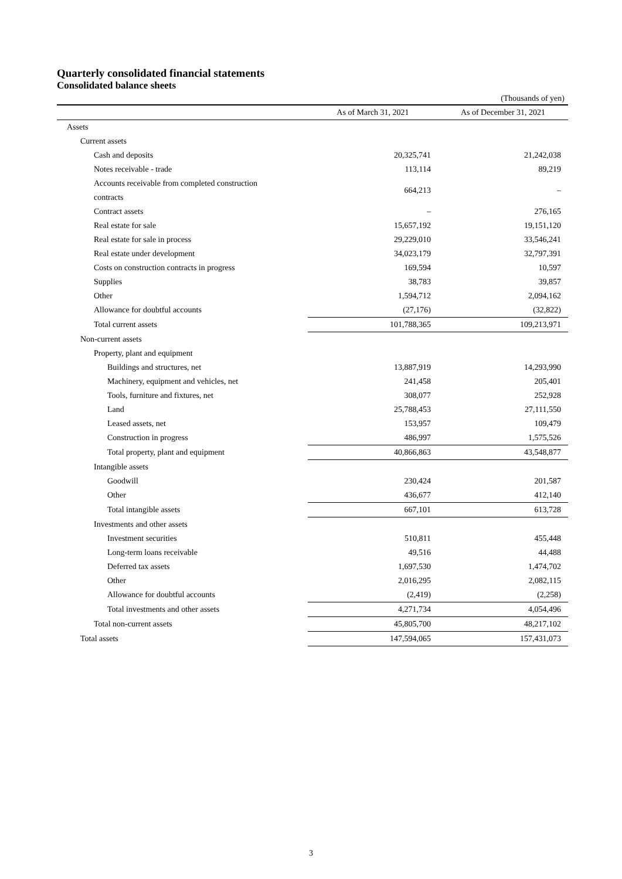Quarterly consolidated financial statements
Consolidated balance sheets
(Thousands of yen)
| | As of March 31, 2021 | As of December 31, 2021 |
| --- | --- | --- |
| Assets | | |
| Current assets | | |
| Cash and deposits | 20,325,741 | 21,242,038 |
| Notes receivable - trade | 113,114 | 89,219 |
| Accounts receivable from completed construction contracts | 664,213 | – |
| Contract assets | – | 276,165 |
| Real estate for sale | 15,657,192 | 19,151,120 |
| Real estate for sale in process | 29,229,010 | 33,546,241 |
| Real estate under development | 34,023,179 | 32,797,391 |
| Costs on construction contracts in progress | 169,594 | 10,597 |
| Supplies | 38,783 | 39,857 |
| Other | 1,594,712 | 2,094,162 |
| Allowance for doubtful accounts | (27,176) | (32,822) |
| Total current assets | 101,788,365 | 109,213,971 |
| Non-current assets | | |
| Property, plant and equipment | | |
| Buildings and structures, net | 13,887,919 | 14,293,990 |
| Machinery, equipment and vehicles, net | 241,458 | 205,401 |
| Tools, furniture and fixtures, net | 308,077 | 252,928 |
| Land | 25,788,453 | 27,111,550 |
| Leased assets, net | 153,957 | 109,479 |
| Construction in progress | 486,997 | 1,575,526 |
| Total property, plant and equipment | 40,866,863 | 43,548,877 |
| Intangible assets | | |
| Goodwill | 230,424 | 201,587 |
| Other | 436,677 | 412,140 |
| Total intangible assets | 667,101 | 613,728 |
| Investments and other assets | | |
| Investment securities | 510,811 | 455,448 |
| Long-term loans receivable | 49,516 | 44,488 |
| Deferred tax assets | 1,697,530 | 1,474,702 |
| Other | 2,016,295 | 2,082,115 |
| Allowance for doubtful accounts | (2,419) | (2,258) |
| Total investments and other assets | 4,271,734 | 4,054,496 |
| Total non-current assets | 45,805,700 | 48,217,102 |
| Total assets | 147,594,065 | 157,431,073 |
3